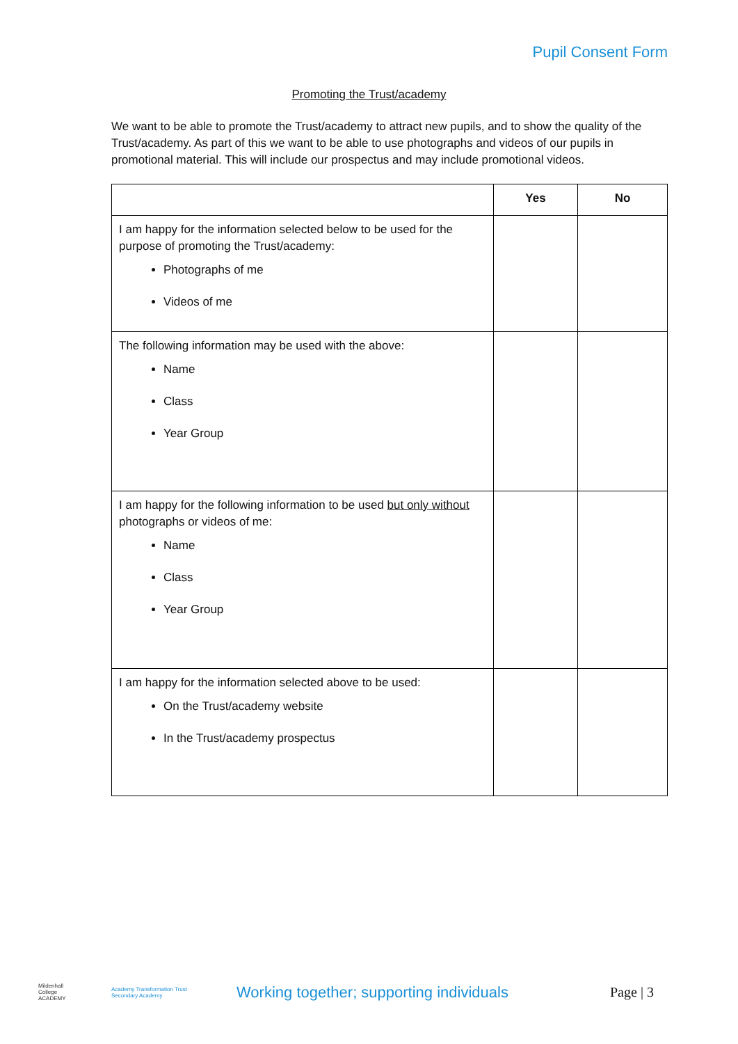Pupil Consent Form
Promoting the Trust/academy
We want to be able to promote the Trust/academy to attract new pupils, and to show the quality of the Trust/academy. As part of this we want to be able to use photographs and videos of our pupils in promotional material. This will include our prospectus and may include promotional videos.
| | Yes | No |
| --- | --- | --- |
| I am happy for the information selected below to be used for the purpose of promoting the Trust/academy: Photographs of me Videos of me | | |
| The following information may be used with the above: Name Class Year Group | | |
| I am happy for the following information to be used but only without photographs or videos of me: Name Class Year Group | | |
| I am happy for the information selected above to be used: On the Trust/academy website In the Trust/academy prospectus | | |
Mildenhall College ACADEMY
Academy Transformation Trust Secondary Academy
Working together; supporting individuals
Page | 3